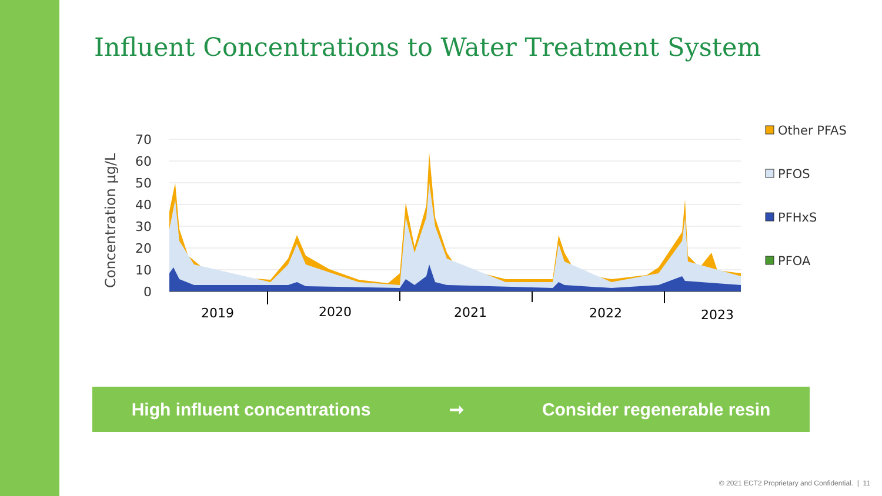Influent Concentrations to Water Treatment System
Concentration µg/L
70
60
50
40
30
20
10
0
2019
2020
2021
2022
2023
Other PFAS
PFOS
PFHxS
PFOA
High influent concentrations ➞ Consider regenerable resin
© 2021 ECT2 Proprietary and Confidential. | 11